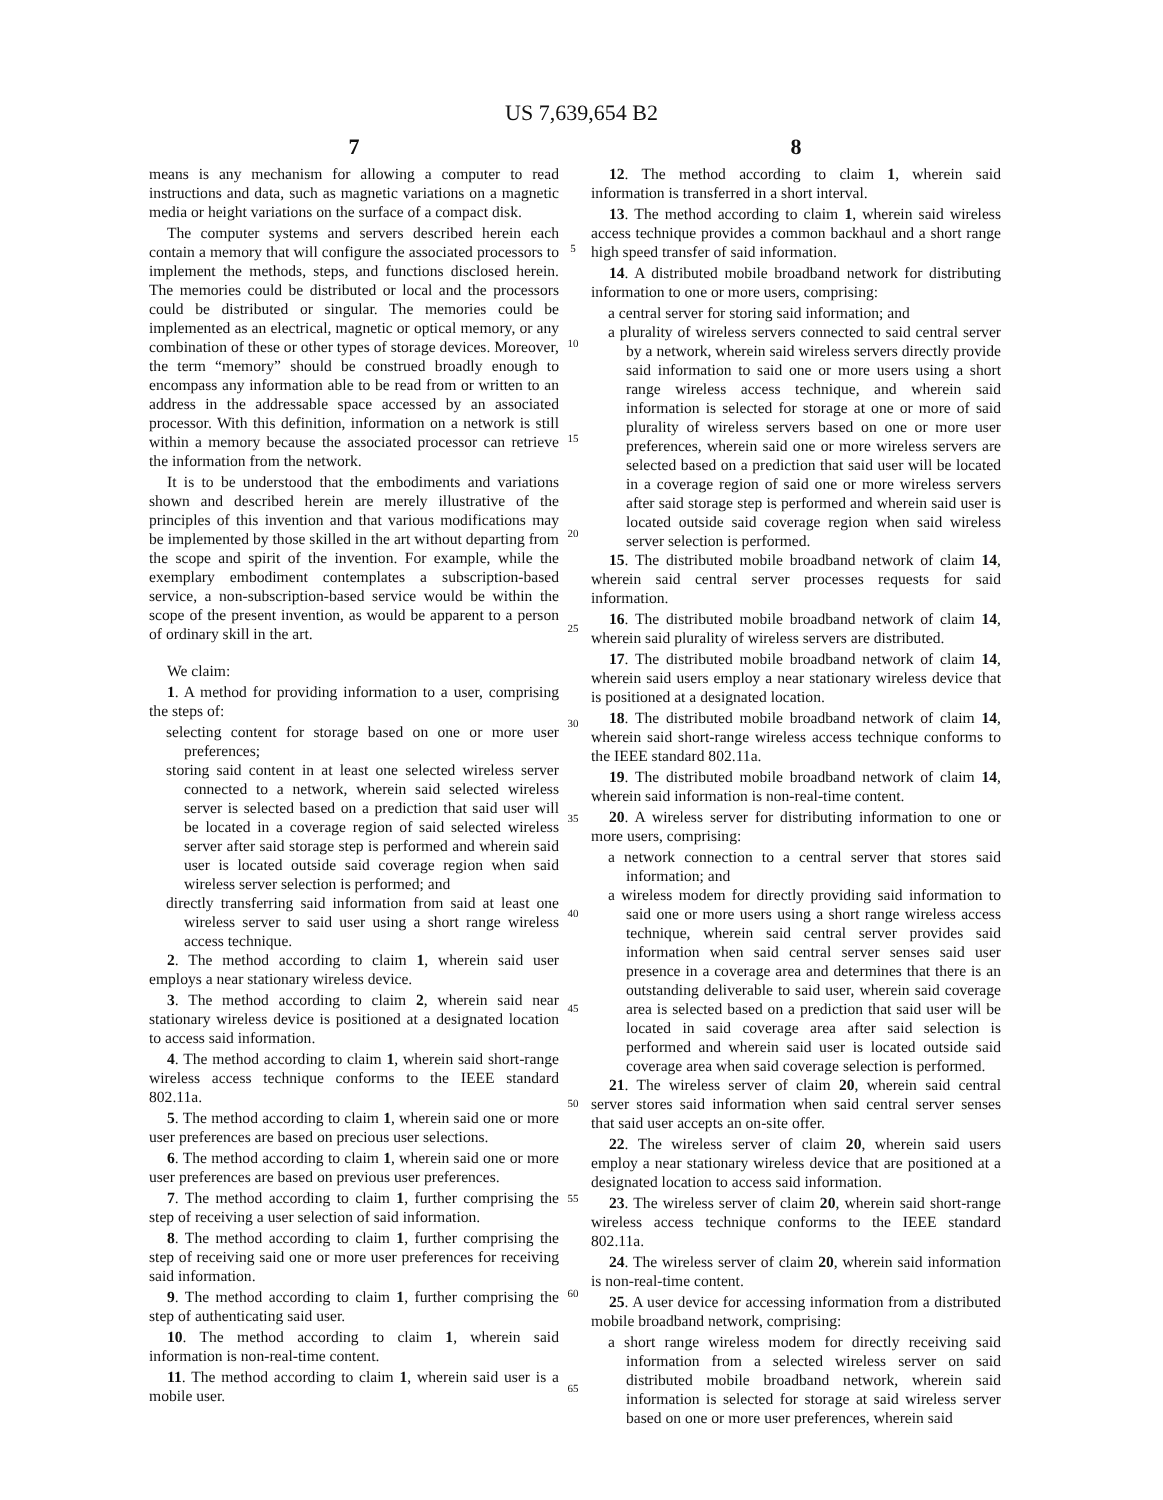US 7,639,654 B2
7
means is any mechanism for allowing a computer to read instructions and data, such as magnetic variations on a magnetic media or height variations on the surface of a compact disk.
The computer systems and servers described herein each contain a memory that will configure the associated processors to implement the methods, steps, and functions disclosed herein. The memories could be distributed or local and the processors could be distributed or singular. The memories could be implemented as an electrical, magnetic or optical memory, or any combination of these or other types of storage devices. Moreover, the term “memory” should be construed broadly enough to encompass any information able to be read from or written to an address in the addressable space accessed by an associated processor. With this definition, information on a network is still within a memory because the associated processor can retrieve the information from the network.
It is to be understood that the embodiments and variations shown and described herein are merely illustrative of the principles of this invention and that various modifications may be implemented by those skilled in the art without departing from the scope and spirit of the invention. For example, while the exemplary embodiment contemplates a subscription-based service, a non-subscription-based service would be within the scope of the present invention, as would be apparent to a person of ordinary skill in the art.
We claim:
1. A method for providing information to a user, comprising the steps of:
selecting content for storage based on one or more user preferences;
storing said content in at least one selected wireless server connected to a network, wherein said selected wireless server is selected based on a prediction that said user will be located in a coverage region of said selected wireless server after said storage step is performed and wherein said user is located outside said coverage region when said wireless server selection is performed; and
directly transferring said information from said at least one wireless server to said user using a short range wireless access technique.
2. The method according to claim 1, wherein said user employs a near stationary wireless device.
3. The method according to claim 2, wherein said near stationary wireless device is positioned at a designated location to access said information.
4. The method according to claim 1, wherein said short-range wireless access technique conforms to the IEEE standard 802.11a.
5. The method according to claim 1, wherein said one or more user preferences are based on precious user selections.
6. The method according to claim 1, wherein said one or more user preferences are based on previous user preferences.
7. The method according to claim 1, further comprising the step of receiving a user selection of said information.
8. The method according to claim 1, further comprising the step of receiving said one or more user preferences for receiving said information.
9. The method according to claim 1, further comprising the step of authenticating said user.
10. The method according to claim 1, wherein said information is non-real-time content.
11. The method according to claim 1, wherein said user is a mobile user.
8
12. The method according to claim 1, wherein said information is transferred in a short interval.
13. The method according to claim 1, wherein said wireless access technique provides a common backhaul and a short range high speed transfer of said information.
14. A distributed mobile broadband network for distributing information to one or more users, comprising:
a central server for storing said information; and
a plurality of wireless servers connected to said central server by a network, wherein said wireless servers directly provide said information to said one or more users using a short range wireless access technique, and wherein said information is selected for storage at one or more of said plurality of wireless servers based on one or more user preferences, wherein said one or more wireless servers are selected based on a prediction that said user will be located in a coverage region of said one or more wireless servers after said storage step is performed and wherein said user is located outside said coverage region when said wireless server selection is performed.
15. The distributed mobile broadband network of claim 14, wherein said central server processes requests for said information.
16. The distributed mobile broadband network of claim 14, wherein said plurality of wireless servers are distributed.
17. The distributed mobile broadband network of claim 14, wherein said users employ a near stationary wireless device that is positioned at a designated location.
18. The distributed mobile broadband network of claim 14, wherein said short-range wireless access technique conforms to the IEEE standard 802.11a.
19. The distributed mobile broadband network of claim 14, wherein said information is non-real-time content.
20. A wireless server for distributing information to one or more users, comprising:
a network connection to a central server that stores said information; and
a wireless modem for directly providing said information to said one or more users using a short range wireless access technique, wherein said central server provides said information when said central server senses said user presence in a coverage area and determines that there is an outstanding deliverable to said user, wherein said coverage area is selected based on a prediction that said user will be located in said coverage area after said selection is performed and wherein said user is located outside said coverage area when said coverage selection is performed.
21. The wireless server of claim 20, wherein said central server stores said information when said central server senses that said user accepts an on-site offer.
22. The wireless server of claim 20, wherein said users employ a near stationary wireless device that are positioned at a designated location to access said information.
23. The wireless server of claim 20, wherein said short-range wireless access technique conforms to the IEEE standard 802.11a.
24. The wireless server of claim 20, wherein said information is non-real-time content.
25. A user device for accessing information from a distributed mobile broadband network, comprising:
a short range wireless modem for directly receiving said information from a selected wireless server on said distributed mobile broadband network, wherein said information is selected for storage at said wireless server based on one or more user preferences, wherein said
5
10
15
20
25
30
35
40
45
50
55
60
65